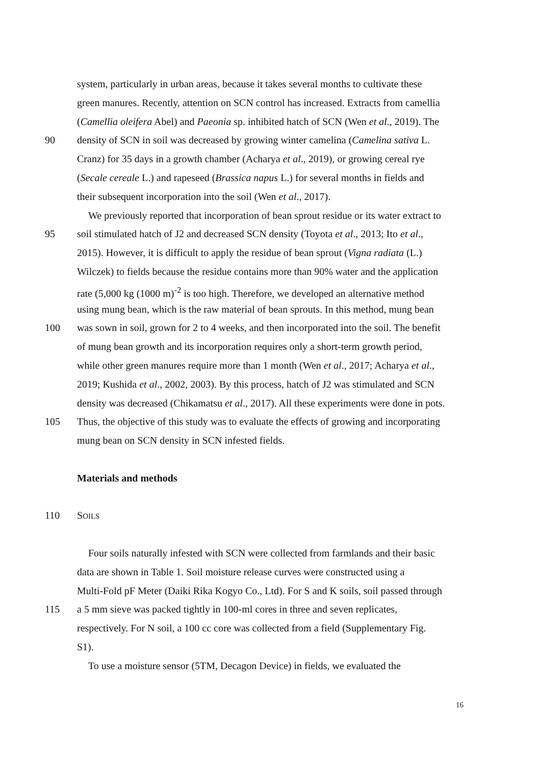system, particularly in urban areas, because it takes several months to cultivate these
green manures. Recently, attention on SCN control has increased. Extracts from camellia
(Camellia oleifera Abel) and Paeonia sp. inhibited hatch of SCN (Wen et al., 2019). The
90 density of SCN in soil was decreased by growing winter camelina (Camelina sativa L.
Cranz) for 35 days in a growth chamber (Acharya et al., 2019), or growing cereal rye
(Secale cereale L.) and rapeseed (Brassica napus L.) for several months in fields and
their subsequent incorporation into the soil (Wen et al., 2017).
We previously reported that incorporation of bean sprout residue or its water extract to
95 soil stimulated hatch of J2 and decreased SCN density (Toyota et al., 2013; Ito et al.,
2015). However, it is difficult to apply the residue of bean sprout (Vigna radiata (L.)
Wilczek) to fields because the residue contains more than 90% water and the application
rate (5,000 kg (1000 m)<sup>-2</sup> is too high. Therefore, we developed an alternative method
using mung bean, which is the raw material of bean sprouts. In this method, mung bean
100 was sown in soil, grown for 2 to 4 weeks, and then incorporated into the soil. The benefit
of mung bean growth and its incorporation requires only a short-term growth period,
while other green manures require more than 1 month (Wen et al., 2017; Acharya et al.,
2019; Kushida et al., 2002, 2003). By this process, hatch of J2 was stimulated and SCN
density was decreased (Chikamatsu et al., 2017). All these experiments were done in pots.
105 Thus, the objective of this study was to evaluate the effects of growing and incorporating
mung bean on SCN density in SCN infested fields.
Materials and methods
110 SOILS
Four soils naturally infested with SCN were collected from farmlands and their basic
data are shown in Table 1. Soil moisture release curves were constructed using a
Multi-Fold pF Meter (Daiki Rika Kogyo Co., Ltd). For S and K soils, soil passed through
115 a 5 mm sieve was packed tightly in 100-ml cores in three and seven replicates,
respectively. For N soil, a 100 cc core was collected from a field (Supplementary Fig.
S1).
To use a moisture sensor (5TM, Decagon Device) in fields, we evaluated the
16